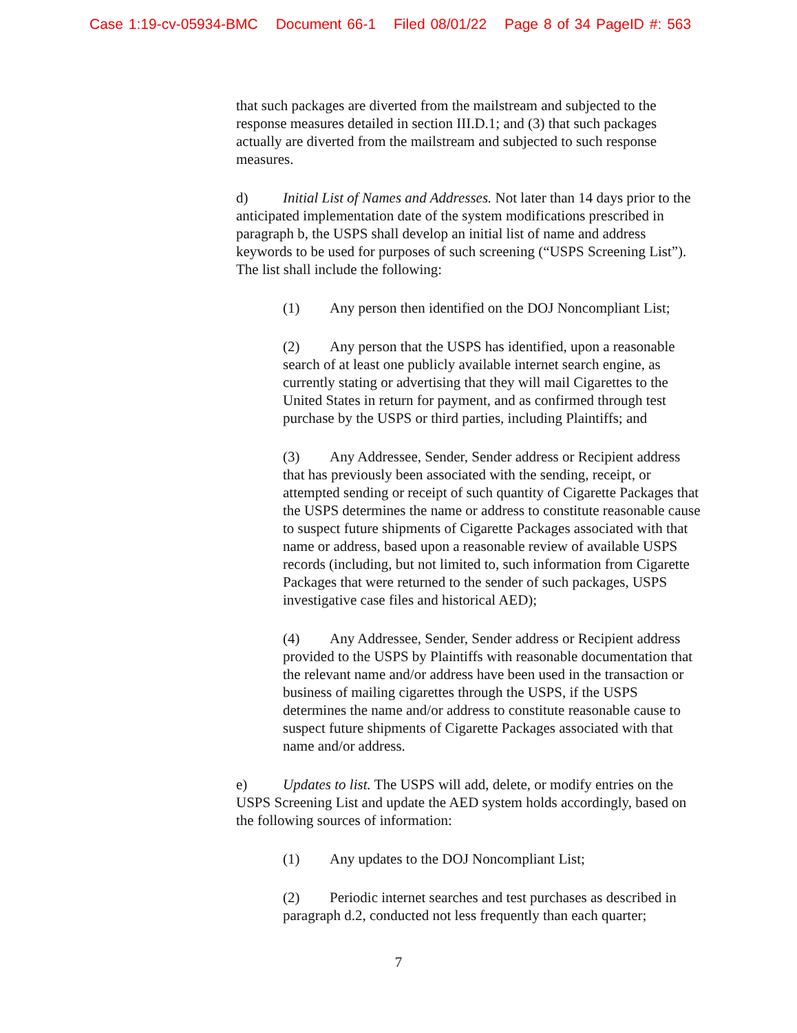Case 1:19-cv-05934-BMC Document 66-1 Filed 08/01/22 Page 8 of 34 PageID #: 563
that such packages are diverted from the mailstream and subjected to the response measures detailed in section III.D.1; and (3) that such packages actually are diverted from the mailstream and subjected to such response measures.
d) Initial List of Names and Addresses. Not later than 14 days prior to the anticipated implementation date of the system modifications prescribed in paragraph b, the USPS shall develop an initial list of name and address keywords to be used for purposes of such screening (“USPS Screening List”). The list shall include the following:
(1) Any person then identified on the DOJ Noncompliant List;
(2) Any person that the USPS has identified, upon a reasonable search of at least one publicly available internet search engine, as currently stating or advertising that they will mail Cigarettes to the United States in return for payment, and as confirmed through test purchase by the USPS or third parties, including Plaintiffs; and
(3) Any Addressee, Sender, Sender address or Recipient address that has previously been associated with the sending, receipt, or attempted sending or receipt of such quantity of Cigarette Packages that the USPS determines the name or address to constitute reasonable cause to suspect future shipments of Cigarette Packages associated with that name or address, based upon a reasonable review of available USPS records (including, but not limited to, such information from Cigarette Packages that were returned to the sender of such packages, USPS investigative case files and historical AED);
(4) Any Addressee, Sender, Sender address or Recipient address provided to the USPS by Plaintiffs with reasonable documentation that the relevant name and/or address have been used in the transaction or business of mailing cigarettes through the USPS, if the USPS determines the name and/or address to constitute reasonable cause to suspect future shipments of Cigarette Packages associated with that name and/or address.
e) Updates to list. The USPS will add, delete, or modify entries on the USPS Screening List and update the AED system holds accordingly, based on the following sources of information:
(1) Any updates to the DOJ Noncompliant List;
(2) Periodic internet searches and test purchases as described in paragraph d.2, conducted not less frequently than each quarter;
7